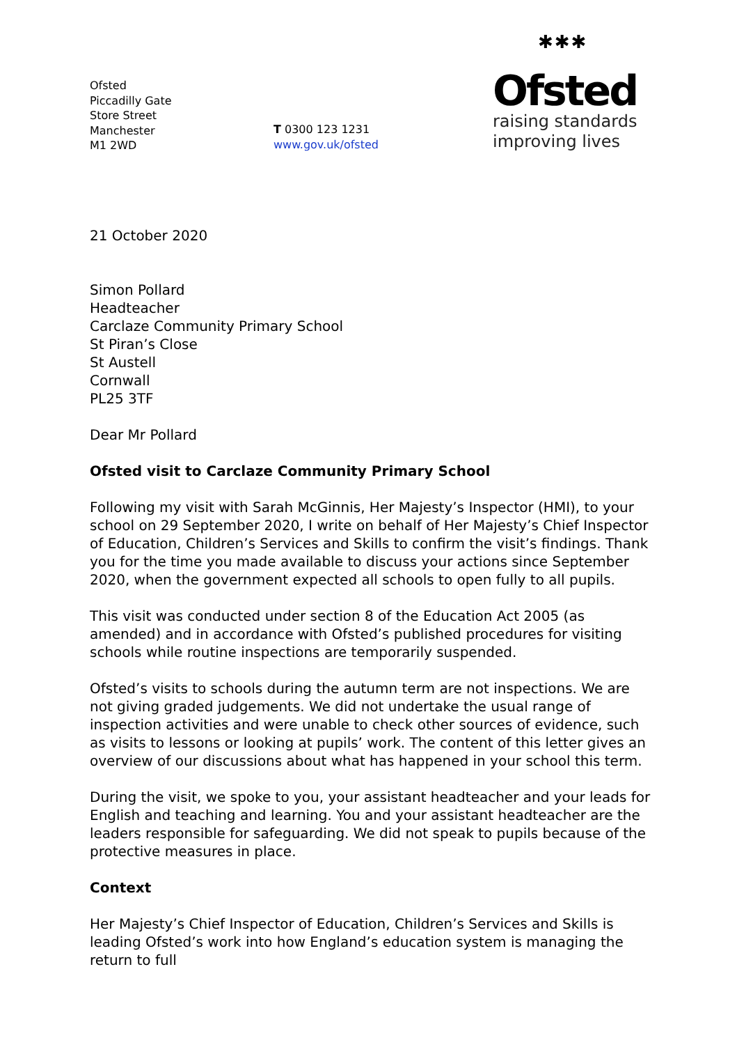Ofsted
Piccadilly Gate
Store Street
Manchester
M1 2WD
T 0300 123 1231
www.gov.uk/ofsted
✱✱✱
Ofsted
raising standards
improving lives
21 October 2020
Simon Pollard
Headteacher
Carclaze Community Primary School
St Piran’s Close
St Austell
Cornwall
PL25 3TF
Dear Mr Pollard
Ofsted visit to Carclaze Community Primary School
Following my visit with Sarah McGinnis, Her Majesty’s Inspector (HMI), to your school on 29 September 2020, I write on behalf of Her Majesty’s Chief Inspector of Education, Children’s Services and Skills to confirm the visit’s findings. Thank you for the time you made available to discuss your actions since September 2020, when the government expected all schools to open fully to all pupils.
This visit was conducted under section 8 of the Education Act 2005 (as amended) and in accordance with Ofsted’s published procedures for visiting schools while routine inspections are temporarily suspended.
Ofsted’s visits to schools during the autumn term are not inspections. We are not giving graded judgements. We did not undertake the usual range of inspection activities and were unable to check other sources of evidence, such as visits to lessons or looking at pupils’ work. The content of this letter gives an overview of our discussions about what has happened in your school this term.
During the visit, we spoke to you, your assistant headteacher and your leads for English and teaching and learning. You and your assistant headteacher are the leaders responsible for safeguarding. We did not speak to pupils because of the protective measures in place.
Context
Her Majesty’s Chief Inspector of Education, Children’s Services and Skills is leading Ofsted’s work into how England’s education system is managing the return to full